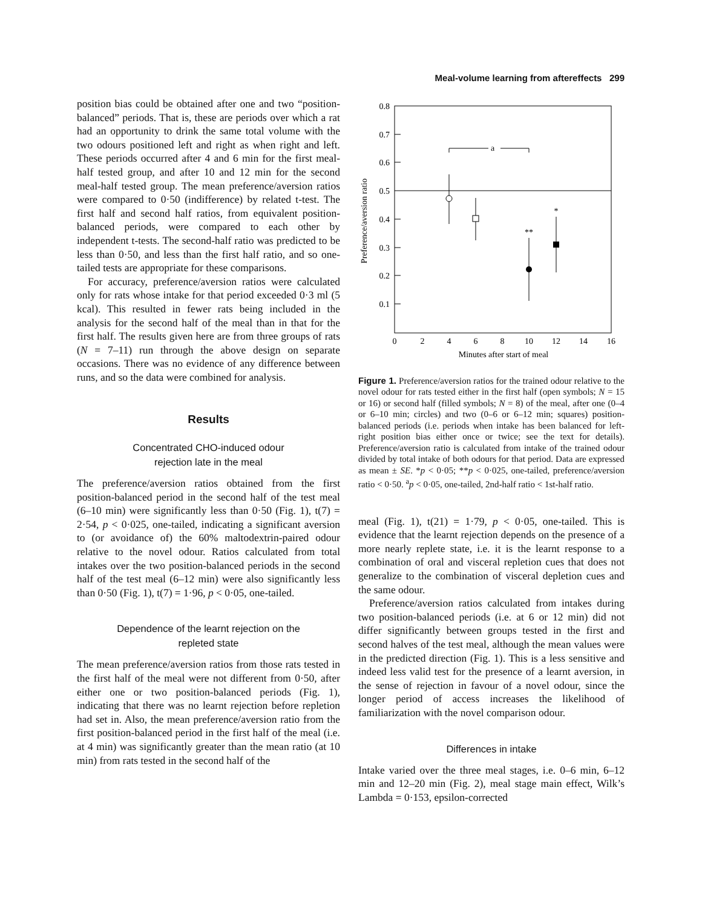Meal-volume learning from aftereffects 299
position bias could be obtained after one and two “position-balanced” periods. That is, these are periods over which a rat had an opportunity to drink the same total volume with the two odours positioned left and right as when right and left. These periods occurred after 4 and 6 min for the first meal-half tested group, and after 10 and 12 min for the second meal-half tested group. The mean preference/aversion ratios were compared to 0·50 (indifference) by related t-test. The first half and second half ratios, from equivalent position-balanced periods, were compared to each other by independent t-tests. The second-half ratio was predicted to be less than 0·50, and less than the first half ratio, and so one-tailed tests are appropriate for these comparisons.
For accuracy, preference/aversion ratios were calculated only for rats whose intake for that period exceeded 0·3 ml (5 kcal). This resulted in fewer rats being included in the analysis for the second half of the meal than in that for the first half. The results given here are from three groups of rats (N = 7–11) run through the above design on separate occasions. There was no evidence of any difference between runs, and so the data were combined for analysis.
Results
Concentrated CHO-induced odour
rejection late in the meal
The preference/aversion ratios obtained from the first position-balanced period in the second half of the test meal (6–10 min) were significantly less than 0·50 (Fig. 1), t(7) = 2·54, p < 0·025, one-tailed, indicating a significant aversion to (or avoidance of) the 60% maltodextrin-paired odour relative to the novel odour. Ratios calculated from total intakes over the two position-balanced periods in the second half of the test meal (6–12 min) were also significantly less than 0·50 (Fig. 1), t(7) = 1·96, p < 0·05, one-tailed.
Dependence of the learnt rejection on the
repleted state
The mean preference/aversion ratios from those rats tested in the first half of the meal were not different from 0·50, after either one or two position-balanced periods (Fig. 1), indicating that there was no learnt rejection before repletion had set in. Also, the mean preference/aversion ratio from the first position-balanced period in the first half of the meal (i.e. at 4 min) was significantly greater than the mean ratio (at 10 min) from rats tested in the second half of the
0.8
0.7
0.6
0.5
0.4
0.3
0.2
0.1
a
**
*
0
2
4
6
8
10
12
14
16
Minutes after start of meal
Preference/aversion ratio
Figure 1. Preference/aversion ratios for the trained odour relative to the novel odour for rats tested either in the first half (open symbols; N = 15 or 16) or second half (filled symbols; N = 8) of the meal, after one (0–4 or 6–10 min; circles) and two (0–6 or 6–12 min; squares) position-balanced periods (i.e. periods when intake has been balanced for left-right position bias either once or twice; see the text for details). Preference/aversion ratio is calculated from intake of the trained odour divided by total intake of both odours for that period. Data are expressed as mean ± SE. *p < 0·05; **p < 0·025, one-tailed, preference/aversion ratio < 0·50. <sup>a</sup>p < 0·05, one-tailed, 2nd-half ratio < 1st-half ratio.
meal (Fig. 1), t(21) = 1·79, p < 0·05, one-tailed. This is evidence that the learnt rejection depends on the presence of a more nearly replete state, i.e. it is the learnt response to a combination of oral and visceral repletion cues that does not generalize to the combination of visceral depletion cues and the same odour.
Preference/aversion ratios calculated from intakes during two position-balanced periods (i.e. at 6 or 12 min) did not differ significantly between groups tested in the first and second halves of the test meal, although the mean values were in the predicted direction (Fig. 1). This is a less sensitive and indeed less valid test for the presence of a learnt aversion, in the sense of rejection in favour of a novel odour, since the longer period of access increases the likelihood of familiarization with the novel comparison odour.
Differences in intake
Intake varied over the three meal stages, i.e. 0–6 min, 6–12 min and 12–20 min (Fig. 2), meal stage main effect, Wilk’s Lambda = 0·153, epsilon-corrected